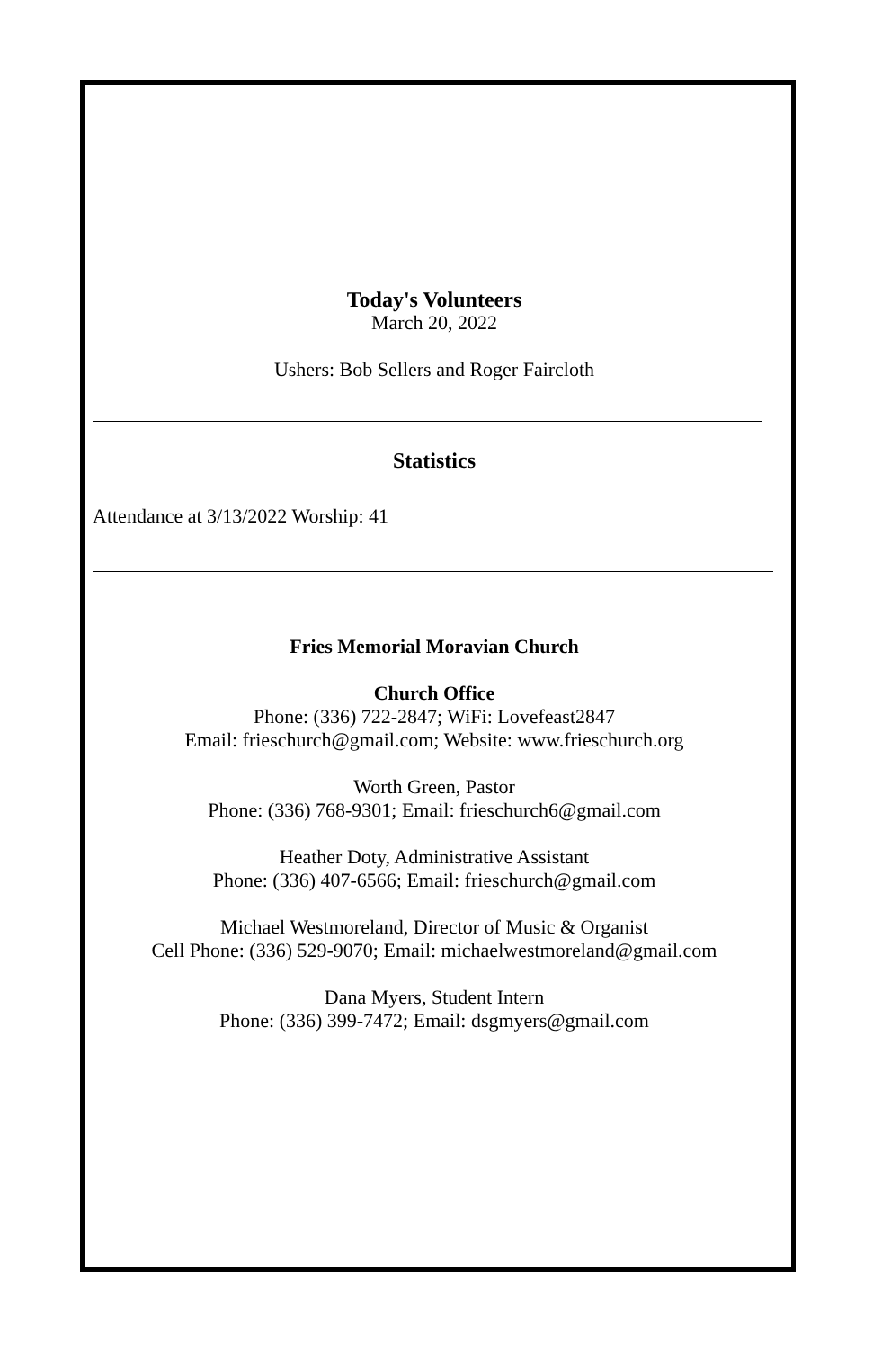Today's Volunteers
March 20, 2022
Ushers: Bob Sellers and Roger Faircloth
Statistics
Attendance at 3/13/2022 Worship: 41
Fries Memorial Moravian Church
Church Office
Phone: (336) 722-2847; WiFi: Lovefeast2847
Email: frieschurch@gmail.com; Website: www.frieschurch.org
Worth Green, Pastor
Phone: (336) 768-9301; Email: frieschurch6@gmail.com
Heather Doty, Administrative Assistant
Phone: (336) 407-6566; Email: frieschurch@gmail.com
Michael Westmoreland, Director of Music & Organist
Cell Phone: (336) 529-9070; Email: michaelwestmoreland@gmail.com
Dana Myers, Student Intern
Phone: (336) 399-7472; Email: dsgmyers@gmail.com